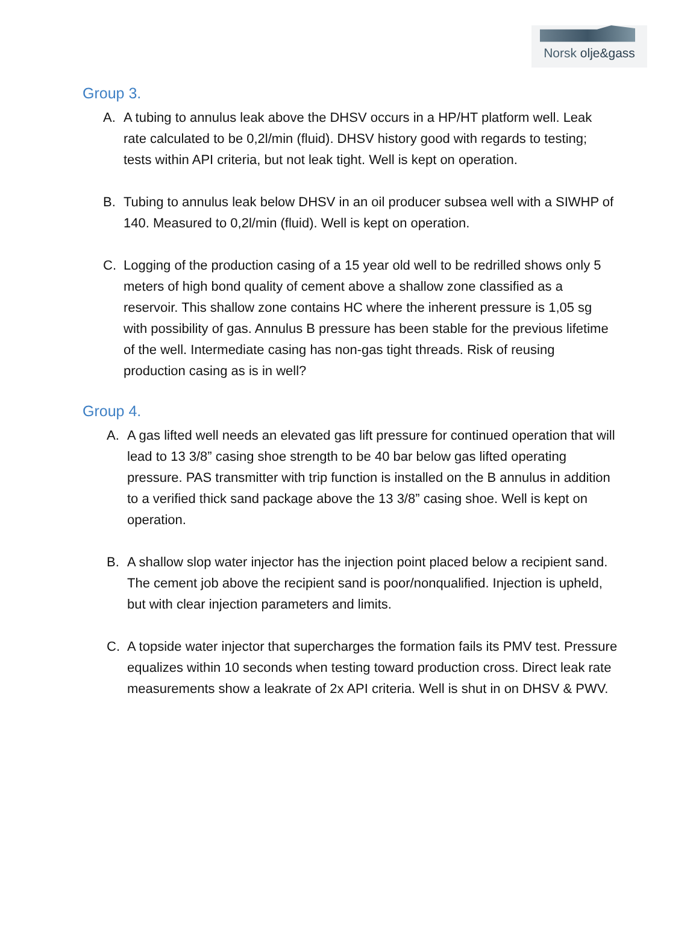Norsk olje&gass
Group 3.
A. A tubing to annulus leak above the DHSV occurs in a HP/HT platform well. Leak rate calculated to be 0,2l/min (fluid). DHSV history good with regards to testing; tests within API criteria, but not leak tight. Well is kept on operation.
B. Tubing to annulus leak below DHSV in an oil producer subsea well with a SIWHP of 140. Measured to 0,2l/min (fluid). Well is kept on operation.
C. Logging of the production casing of a 15 year old well to be redrilled shows only 5 meters of high bond quality of cement above a shallow zone classified as a reservoir. This shallow zone contains HC where the inherent pressure is 1,05 sg with possibility of gas. Annulus B pressure has been stable for the previous lifetime of the well. Intermediate casing has non-gas tight threads. Risk of reusing production casing as is in well?
Group 4.
A. A gas lifted well needs an elevated gas lift pressure for continued operation that will lead to 13 3/8” casing shoe strength to be 40 bar below gas lifted operating pressure. PAS transmitter with trip function is installed on the B annulus in addition to a verified thick sand package above the 13 3/8” casing shoe. Well is kept on operation.
B. A shallow slop water injector has the injection point placed below a recipient sand. The cement job above the recipient sand is poor/nonqualified. Injection is upheld, but with clear injection parameters and limits.
C. A topside water injector that supercharges the formation fails its PMV test. Pressure equalizes within 10 seconds when testing toward production cross. Direct leak rate measurements show a leakrate of 2x API criteria. Well is shut in on DHSV & PWV.